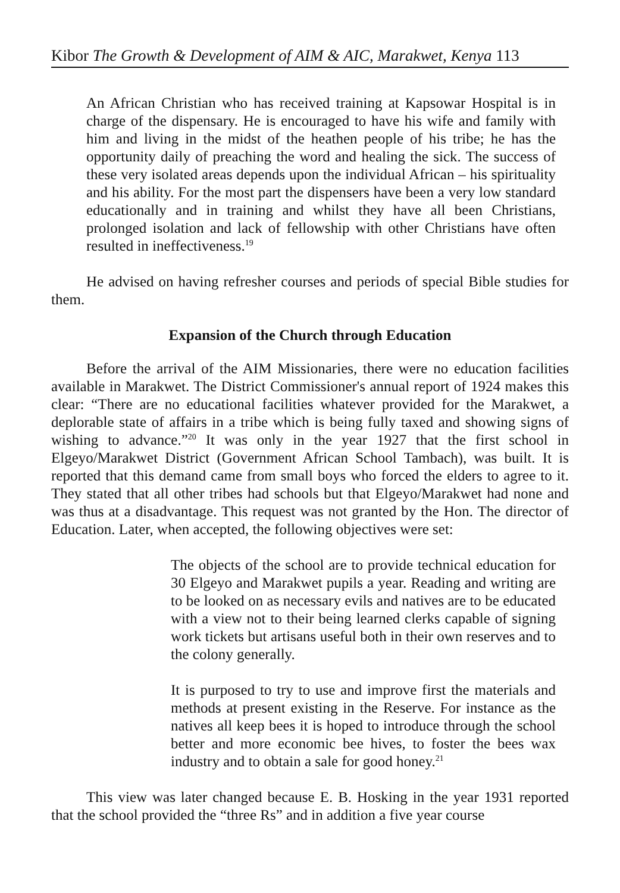Kibor The Growth & Development of AIM & AIC, Marakwet, Kenya 113
An African Christian who has received training at Kapsowar Hospital is in charge of the dispensary. He is encouraged to have his wife and family with him and living in the midst of the heathen people of his tribe; he has the opportunity daily of preaching the word and healing the sick. The success of these very isolated areas depends upon the individual African – his spirituality and his ability. For the most part the dispensers have been a very low standard educationally and in training and whilst they have all been Christians, prolonged isolation and lack of fellowship with other Christians have often resulted in ineffectiveness.<sup>19</sup>
He advised on having refresher courses and periods of special Bible studies for them.
Expansion of the Church through Education
Before the arrival of the AIM Missionaries, there were no education facilities available in Marakwet. The District Commissioner's annual report of 1924 makes this clear: “There are no educational facilities whatever provided for the Marakwet, a deplorable state of affairs in a tribe which is being fully taxed and showing signs of wishing to advance.”<sup>20</sup> It was only in the year 1927 that the first school in Elgeyo/Marakwet District (Government African School Tambach), was built. It is reported that this demand came from small boys who forced the elders to agree to it. They stated that all other tribes had schools but that Elgeyo/Marakwet had none and was thus at a disadvantage. This request was not granted by the Hon. The director of Education. Later, when accepted, the following objectives were set:
The objects of the school are to provide technical education for 30 Elgeyo and Marakwet pupils a year. Reading and writing are to be looked on as necessary evils and natives are to be educated with a view not to their being learned clerks capable of signing work tickets but artisans useful both in their own reserves and to the colony generally.
It is purposed to try to use and improve first the materials and methods at present existing in the Reserve. For instance as the natives all keep bees it is hoped to introduce through the school better and more economic bee hives, to foster the bees wax industry and to obtain a sale for good honey.<sup>21</sup>
This view was later changed because E. B. Hosking in the year 1931 reported that the school provided the “three Rs” and in addition a five year course